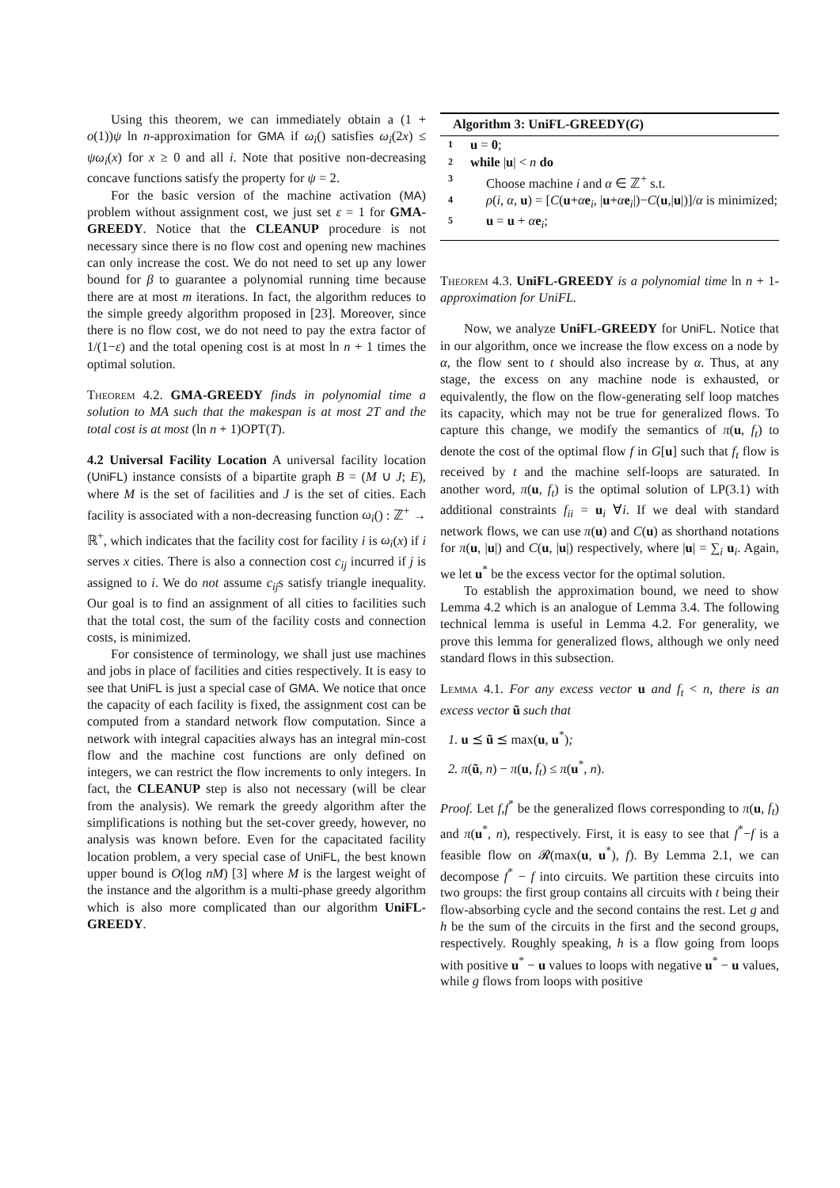Using this theorem, we can immediately obtain a (1 + o(1))ψ ln n-approximation for GMA if ω<sub>i</sub>() satisfies ω<sub>i</sub>(2x) ≤ ψω<sub>i</sub>(x) for x ≥ 0 and all i. Note that positive non-decreasing concave functions satisfy the property for ψ = 2.
For the basic version of the machine activation (MA) problem without assignment cost, we just set ε = 1 for GMA-GREEDY. Notice that the CLEANUP procedure is not necessary since there is no flow cost and opening new machines can only increase the cost. We do not need to set up any lower bound for β to guarantee a polynomial running time because there are at most m iterations. In fact, the algorithm reduces to the simple greedy algorithm proposed in [23]. Moreover, since there is no flow cost, we do not need to pay the extra factor of 1/(1−ε) and the total opening cost is at most ln n + 1 times the optimal solution.
Theorem 4.2. GMA-GREEDY finds in polynomial time a solution to MA such that the makespan is at most 2T and the total cost is at most (ln n + 1)OPT(T).
4.2 Universal Facility Location A universal facility location (UniFL) instance consists of a bipartite graph B = (M ∪ J; E), where M is the set of facilities and J is the set of cities. Each facility is associated with a non-decreasing function ω<sub>i</sub>() : ℤ<sup>+</sup> → ℝ<sup>+</sup>, which indicates that the facility cost for facility i is ω<sub>i</sub>(x) if i serves x cities. There is also a connection cost c<sub>ij</sub> incurred if j is assigned to i. We do not assume c<sub>ij</sub>s satisfy triangle inequality. Our goal is to find an assignment of all cities to facilities such that the total cost, the sum of the facility costs and connection costs, is minimized.
For consistence of terminology, we shall just use machines and jobs in place of facilities and cities respectively. It is easy to see that UniFL is just a special case of GMA. We notice that once the capacity of each facility is fixed, the assignment cost can be computed from a standard network flow computation. Since a network with integral capacities always has an integral min-cost flow and the machine cost functions are only defined on integers, we can restrict the flow increments to only integers. In fact, the CLEANUP step is also not necessary (will be clear from the analysis). We remark the greedy algorithm after the simplifications is nothing but the set-cover greedy, however, no analysis was known before. Even for the capacitated facility location problem, a very special case of UniFL, the best known upper bound is O(log nM) [3] where M is the largest weight of the instance and the algorithm is a multi-phase greedy algorithm which is also more complicated than our algorithm UniFL-GREEDY.
Algorithm 3: UniFL-GREEDY(G)
1 u = 0;
2 while |u| < n do
3 Choose machine i and α ∈ ℤ<sup>+</sup> s.t.
4 ρ(i, α, u) = [C(u+αe<sub>i</sub>, |u+αe<sub>i</sub>|)−C(u,|u|)]/α is minimized;
5 u = u + αe<sub>i</sub>;
Theorem 4.3. UniFL-GREEDY is a polynomial time ln n + 1-approximation for UniFL.
Now, we analyze UniFL-GREEDY for UniFL. Notice that in our algorithm, once we increase the flow excess on a node by α, the flow sent to t should also increase by α. Thus, at any stage, the excess on any machine node is exhausted, or equivalently, the flow on the flow-generating self loop matches its capacity, which may not be true for generalized flows. To capture this change, we modify the semantics of π(u, f<sub>t</sub>) to denote the cost of the optimal flow f in G[u] such that f<sub>t</sub> flow is received by t and the machine self-loops are saturated. In another word, π(u, f<sub>t</sub>) is the optimal solution of LP(3.1) with additional constraints f<sub>ii</sub> = u<sub>i</sub> ∀i. If we deal with standard network flows, we can use π(u) and C(u) as shorthand notations for π(u, |u|) and C(u, |u|) respectively, where |u| = ∑<sub>i</sub> u<sub>i</sub>. Again, we let u<sup>*</sup> be the excess vector for the optimal solution.
To establish the approximation bound, we need to show Lemma 4.2 which is an analogue of Lemma 3.4. The following technical lemma is useful in Lemma 4.2. For generality, we prove this lemma for generalized flows, although we only need standard flows in this subsection.
Lemma 4.1. For any excess vector u and f<sub>t</sub> < n, there is an excess vector ũ such that
1. u ⪯ ũ ⪯ max(u, u<sup>*</sup>);
2. π(ũ, n) − π(u, f<sub>t</sub>) ≤ π(u<sup>*</sup>, n).
Proof. Let f,f<sup>*</sup> be the generalized flows corresponding to π(u, f<sub>t</sub>) and π(u<sup>*</sup>, n), respectively. First, it is easy to see that f<sup>*</sup>−f is a feasible flow on 𝓡(max(u, u<sup>*</sup>), f). By Lemma 2.1, we can decompose f<sup>*</sup> − f into circuits. We partition these circuits into two groups: the first group contains all circuits with t being their flow-absorbing cycle and the second contains the rest. Let g and h be the sum of the circuits in the first and the second groups, respectively. Roughly speaking, h is a flow going from loops with positive u<sup>*</sup> − u values to loops with negative u<sup>*</sup> − u values, while g flows from loops with positive